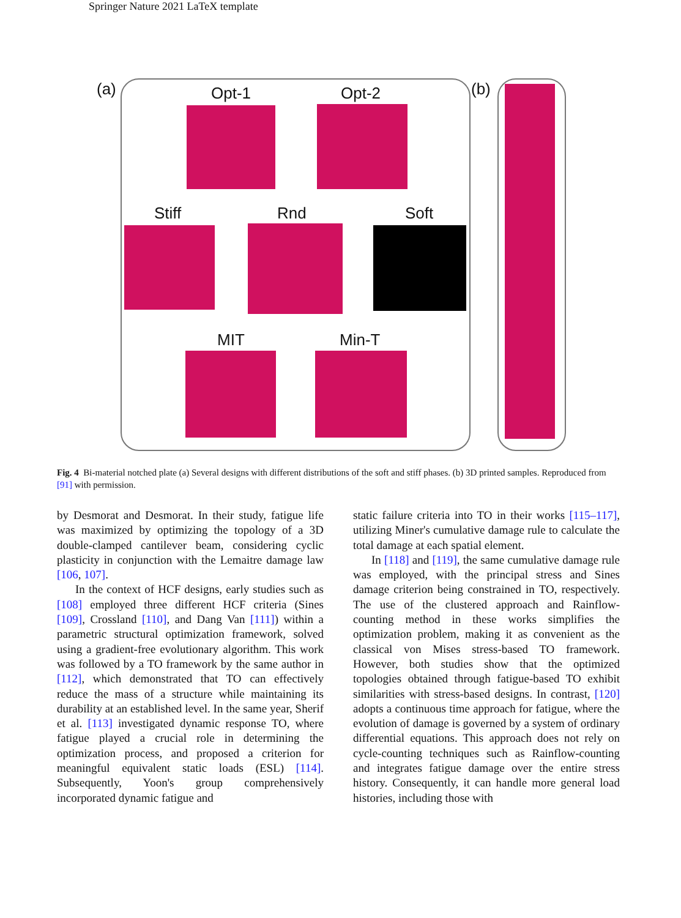Springer Nature 2021 LaTeX template
(a) (b)
Opt-1 Opt-2
Stiff Rnd Soft
MIT Min-T
Fig. 4 Bi-material notched plate (a) Several designs with different distributions of the soft and stiff phases. (b) 3D printed samples. Reproduced from [91] with permission.
by Desmorat and Desmorat. In their study, fatigue life was maximized by optimizing the topology of a 3D double-clamped cantilever beam, considering cyclic plasticity in conjunction with the Lemaitre damage law [106, 107].
In the context of HCF designs, early studies such as [108] employed three different HCF criteria (Sines [109], Crossland [110], and Dang Van [111]) within a parametric structural optimization framework, solved using a gradient-free evolutionary algorithm. This work was followed by a TO framework by the same author in [112], which demonstrated that TO can effectively reduce the mass of a structure while maintaining its durability at an established level. In the same year, Sherif et al. [113] investigated dynamic response TO, where fatigue played a crucial role in determining the optimization process, and proposed a criterion for meaningful equivalent static loads (ESL) [114]. Subsequently, Yoon's group comprehensively incorporated dynamic fatigue and
static failure criteria into TO in their works [115–117], utilizing Miner's cumulative damage rule to calculate the total damage at each spatial element.
In [118] and [119], the same cumulative damage rule was employed, with the principal stress and Sines damage criterion being constrained in TO, respectively. The use of the clustered approach and Rainflow-counting method in these works simplifies the optimization problem, making it as convenient as the classical von Mises stress-based TO framework. However, both studies show that the optimized topologies obtained through fatigue-based TO exhibit similarities with stress-based designs. In contrast, [120] adopts a continuous time approach for fatigue, where the evolution of damage is governed by a system of ordinary differential equations. This approach does not rely on cycle-counting techniques such as Rainflow-counting and integrates fatigue damage over the entire stress history. Consequently, it can handle more general load histories, including those with